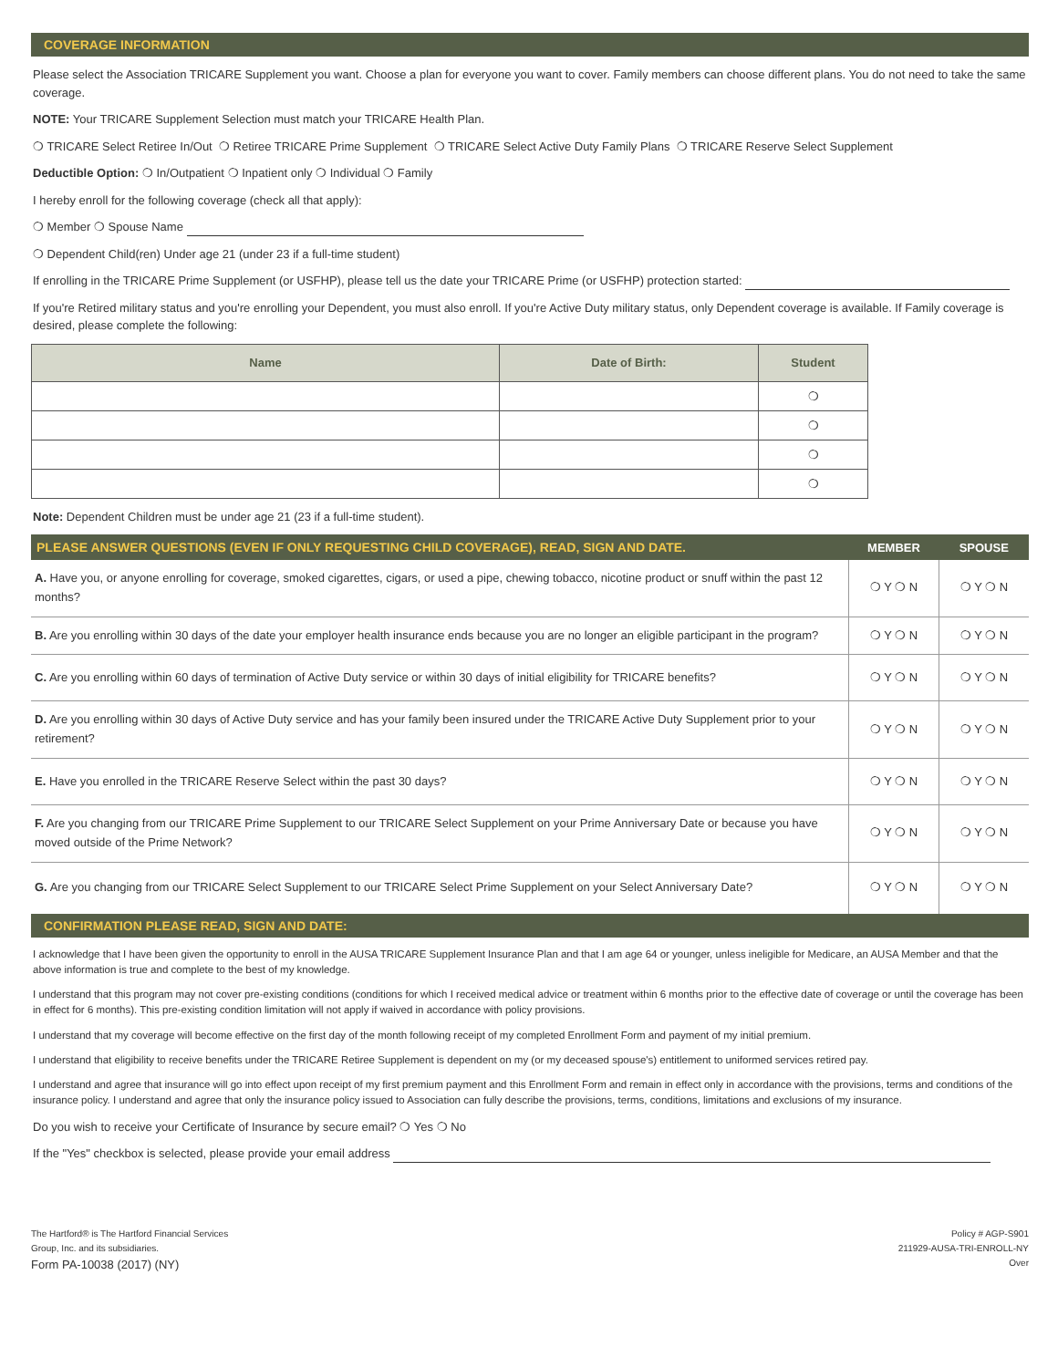COVERAGE INFORMATION
Please select the Association TRICARE Supplement you want. Choose a plan for everyone you want to cover. Family members can choose different plans. You do not need to take the same coverage.
NOTE: Your TRICARE Supplement Selection must match your TRICARE Health Plan.
❍ TRICARE Select Retiree In/Out ❍ Retiree TRICARE Prime Supplement ❍ TRICARE Select Active Duty Family Plans ❍ TRICARE Reserve Select Supplement
Deductible Option: ❍ In/Outpatient ❍ Inpatient only ❍ Individual ❍ Family
I hereby enroll for the following coverage (check all that apply):
❍ Member ❍ Spouse Name
❍ Dependent Child(ren) Under age 21 (under 23 if a full-time student)
If enrolling in the TRICARE Prime Supplement (or USFHP), please tell us the date your TRICARE Prime (or USFHP) protection started:
If you're Retired military status and you're enrolling your Dependent, you must also enroll. If you're Active Duty military status, only Dependent coverage is available. If Family coverage is desired, please complete the following:
| Name | Date of Birth: | Student |
| --- | --- | --- |
| | | ❍ |
| | | ❍ |
| | | ❍ |
| | | ❍ |
Note: Dependent Children must be under age 21 (23 if a full-time student).
| PLEASE ANSWER QUESTIONS (EVEN IF ONLY REQUESTING CHILD COVERAGE), READ, SIGN AND DATE. | MEMBER | SPOUSE |
| --- | --- | --- |
| A. Have you, or anyone enrolling for coverage, smoked cigarettes, cigars, or used a pipe, chewing tobacco, nicotine product or snuff within the past 12 months? | ❍ Y ❍ N | ❍ Y ❍ N |
| B. Are you enrolling within 30 days of the date your employer health insurance ends because you are no longer an eligible participant in the program? | ❍ Y ❍ N | ❍ Y ❍ N |
| C. Are you enrolling within 60 days of termination of Active Duty service or within 30 days of initial eligibility for TRICARE benefits? | ❍ Y ❍ N | ❍ Y ❍ N |
| D. Are you enrolling within 30 days of Active Duty service and has your family been insured under the TRICARE Active Duty Supplement prior to your retirement? | ❍ Y ❍ N | ❍ Y ❍ N |
| E. Have you enrolled in the TRICARE Reserve Select within the past 30 days? | ❍ Y ❍ N | ❍ Y ❍ N |
| F. Are you changing from our TRICARE Prime Supplement to our TRICARE Select Supplement on your Prime Anniversary Date or because you have moved outside of the Prime Network? | ❍ Y ❍ N | ❍ Y ❍ N |
| G. Are you changing from our TRICARE Select Supplement to our TRICARE Select Prime Supplement on your Select Anniversary Date? | ❍ Y ❍ N | ❍ Y ❍ N |
CONFIRMATION PLEASE READ, SIGN AND DATE:
I acknowledge that I have been given the opportunity to enroll in the AUSA TRICARE Supplement Insurance Plan and that I am age 64 or younger, unless ineligible for Medicare, an AUSA Member and that the above information is true and complete to the best of my knowledge.
I understand that this program may not cover pre-existing conditions (conditions for which I received medical advice or treatment within 6 months prior to the effective date of coverage or until the coverage has been in effect for 6 months). This pre-existing condition limitation will not apply if waived in accordance with policy provisions.
I understand that my coverage will become effective on the first day of the month following receipt of my completed Enrollment Form and payment of my initial premium.
I understand that eligibility to receive benefits under the TRICARE Retiree Supplement is dependent on my (or my deceased spouse's) entitlement to uniformed services retired pay.
I understand and agree that insurance will go into effect upon receipt of my first premium payment and this Enrollment Form and remain in effect only in accordance with the provisions, terms and conditions of the insurance policy. I understand and agree that only the insurance policy issued to Association can fully describe the provisions, terms, conditions, limitations and exclusions of my insurance.
Do you wish to receive your Certificate of Insurance by secure email? ❍ Yes ❍ No
If the "Yes" checkbox is selected, please provide your email address
The Hartford® is The Hartford Financial Services
Group, Inc. and its subsidiaries.
Form PA-10038 (2017) (NY)
Policy # AGP-S901
211929-AUSA-TRI-ENROLL-NY
Over